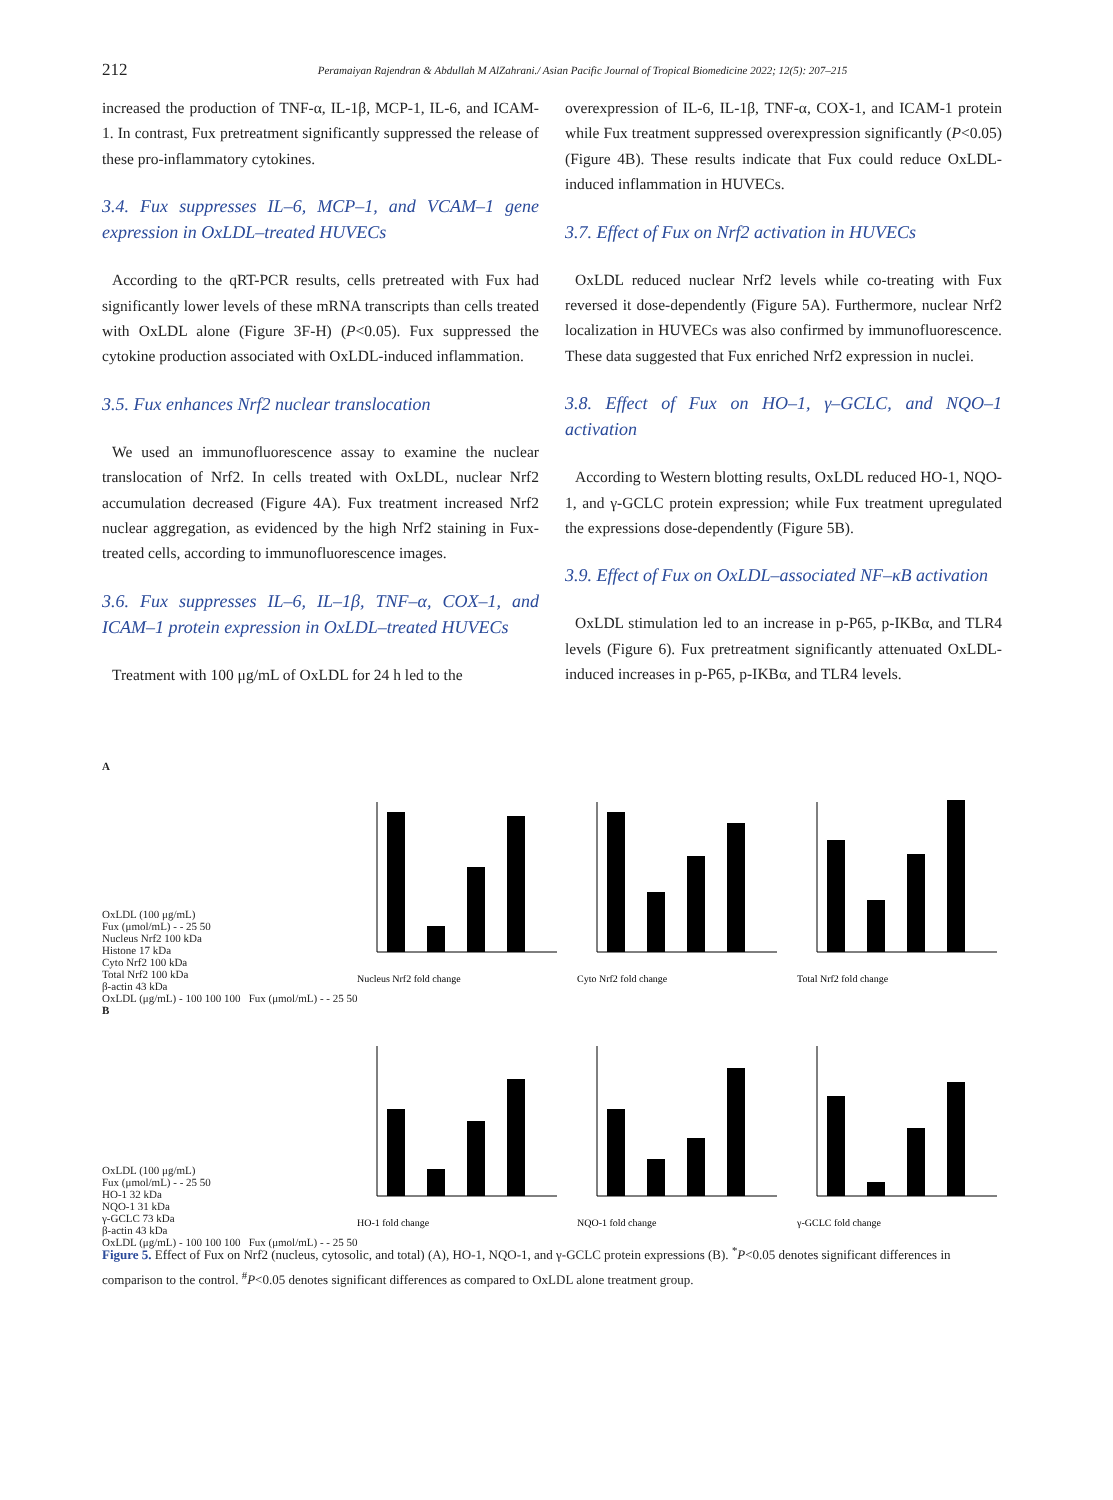212 Peramaiyan Rajendran & Abdullah M AlZahrani./ Asian Pacific Journal of Tropical Biomedicine 2022; 12(5): 207–215
increased the production of TNF-α, IL-1β, MCP-1, IL-6, and ICAM-1. In contrast, Fux pretreatment significantly suppressed the release of these pro-inflammatory cytokines.
3.4. Fux suppresses IL–6, MCP–1, and VCAM–1 gene expression in OxLDL–treated HUVECs
According to the qRT-PCR results, cells pretreated with Fux had significantly lower levels of these mRNA transcripts than cells treated with OxLDL alone (Figure 3F-H) (P<0.05). Fux suppressed the cytokine production associated with OxLDL-induced inflammation.
3.5. Fux enhances Nrf2 nuclear translocation
We used an immunofluorescence assay to examine the nuclear translocation of Nrf2. In cells treated with OxLDL, nuclear Nrf2 accumulation decreased (Figure 4A). Fux treatment increased Nrf2 nuclear aggregation, as evidenced by the high Nrf2 staining in Fux-treated cells, according to immunofluorescence images.
3.6. Fux suppresses IL–6, IL–1β, TNF–α, COX–1, and ICAM–1 protein expression in OxLDL–treated HUVECs
Treatment with 100 μg/mL of OxLDL for 24 h led to the
overexpression of IL-6, IL-1β, TNF-α, COX-1, and ICAM-1 protein while Fux treatment suppressed overexpression significantly (P<0.05) (Figure 4B). These results indicate that Fux could reduce OxLDL-induced inflammation in HUVECs.
3.7. Effect of Fux on Nrf2 activation in HUVECs
OxLDL reduced nuclear Nrf2 levels while co-treating with Fux reversed it dose-dependently (Figure 5A). Furthermore, nuclear Nrf2 localization in HUVECs was also confirmed by immunofluorescence. These data suggested that Fux enriched Nrf2 expression in nuclei.
3.8. Effect of Fux on HO–1, γ–GCLC, and NQO–1 activation
According to Western blotting results, OxLDL reduced HO-1, NQO-1, and γ-GCLC protein expression; while Fux treatment upregulated the expressions dose-dependently (Figure 5B).
3.9. Effect of Fux on OxLDL–associated NF–κB activation
OxLDL stimulation led to an increase in p-P65, p-IKBα, and TLR4 levels (Figure 6). Fux pretreatment significantly attenuated OxLDL-induced increases in p-P65, p-IKBα, and TLR4 levels.
A
OxLDL (100 μg/mL)
Fux (μmol/mL) - - 25 50
Nucleus Nrf2 100 kDa
Histone 17 kDa
Cyto Nrf2 100 kDa
Total Nrf2 100 kDa
β-actin 43 kDa
Nucleus Nrf2 fold change
Cyto Nrf2 fold change
Total Nrf2 fold change
OxLDL (μg/mL) - 100 100 100 Fux (μmol/mL) - - 25 50
B
OxLDL (100 μg/mL)
Fux (μmol/mL) - - 25 50
HO-1 32 kDa
NQO-1 31 kDa
γ-GCLC 73 kDa
β-actin 43 kDa
HO-1 fold change
NQO-1 fold change
γ-GCLC fold change
OxLDL (μg/mL) - 100 100 100 Fux (μmol/mL) - - 25 50
Figure 5. Effect of Fux on Nrf2 (nucleus, cytosolic, and total) (A), HO-1, NQO-1, and γ-GCLC protein expressions (B). <sup>*</sup>P<0.05 denotes significant differences in comparison to the control. <sup>#</sup>P<0.05 denotes significant differences as compared to OxLDL alone treatment group.